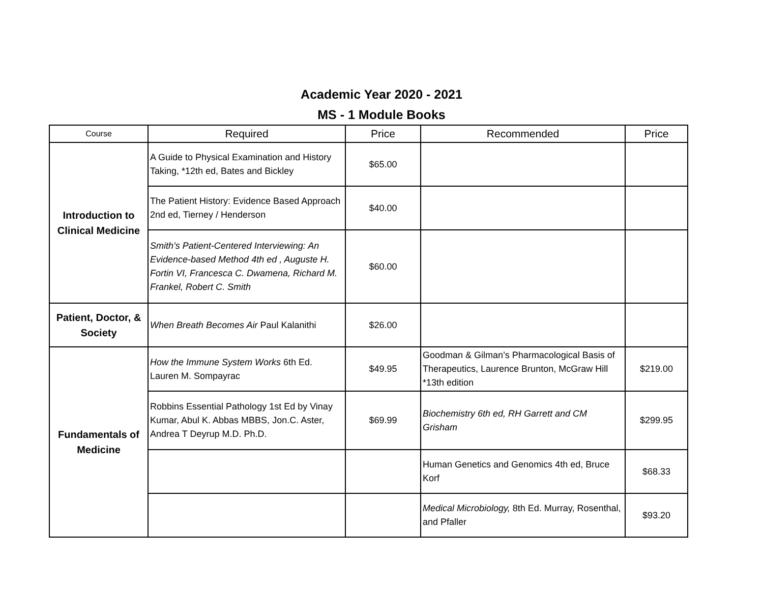Academic Year 2020 - 2021
MS - 1 Module Books
| Course | Required | Price | Recommended | Price |
| --- | --- | --- | --- | --- |
| Introduction to Clinical Medicine | A Guide to Physical Examination and History Taking, *12th ed, Bates and Bickley | $65.00 | | |
| | The Patient History: Evidence Based Approach 2nd ed, Tierney / Henderson | $40.00 | | |
| | Smith’s Patient-Centered Interviewing: An Evidence-based Method 4th ed , Auguste H. Fortin VI, Francesca C. Dwamena, Richard M. Frankel, Robert C. Smith | $60.00 | | |
| Patient, Doctor, & Society | When Breath Becomes Air Paul Kalanithi | $26.00 | | |
| Fundamentals of Medicine | How the Immune System Works 6th Ed. Lauren M. Sompayrac | $49.95 | Goodman & Gilman’s Pharmacological Basis of Therapeutics, Laurence Brunton, McGraw Hill *13th edition | $219.00 |
| | Robbins Essential Pathology 1st Ed by Vinay Kumar, Abul K. Abbas MBBS, Jon.C. Aster, Andrea T Deyrup M.D. Ph.D. | $69.99 | Biochemistry 6th ed, RH Garrett and CM Grisham | $299.95 |
| | | | Human Genetics and Genomics 4th ed, Bruce Korf | $68.33 |
| | | | Medical Microbiology, 8th Ed. Murray, Rosenthal, and Pfaller | $93.20 |